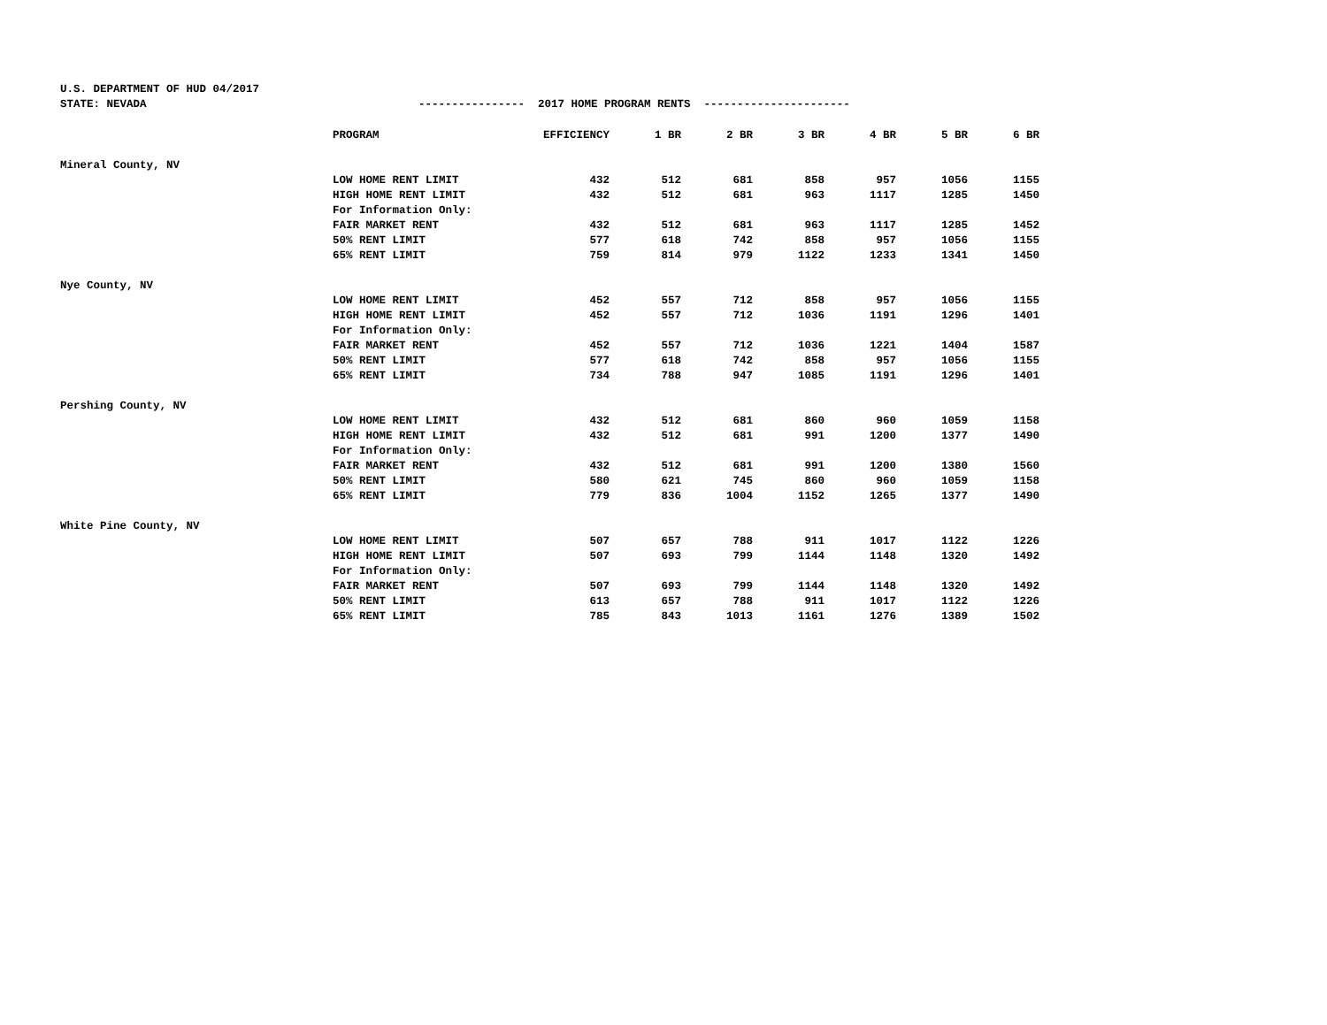U.S. DEPARTMENT OF HUD 04/2017 STATE: NEVADA ---------------- 2017 HOME PROGRAM RENTS ----------------------
| | PROGRAM | EFFICIENCY | 1 BR | 2 BR | 3 BR | 4 BR | 5 BR | 6 BR |
| Mineral County, NV | | | | | | | | |
| | LOW HOME RENT LIMIT | 432 | 512 | 681 | 858 | 957 | 1056 | 1155 |
| | HIGH HOME RENT LIMIT | 432 | 512 | 681 | 963 | 1117 | 1285 | 1450 |
| | For Information Only: | | | | | | | |
| | FAIR MARKET RENT | 432 | 512 | 681 | 963 | 1117 | 1285 | 1452 |
| | 50% RENT LIMIT | 577 | 618 | 742 | 858 | 957 | 1056 | 1155 |
| | 65% RENT LIMIT | 759 | 814 | 979 | 1122 | 1233 | 1341 | 1450 |
| Nye County, NV | | | | | | | | |
| | LOW HOME RENT LIMIT | 452 | 557 | 712 | 858 | 957 | 1056 | 1155 |
| | HIGH HOME RENT LIMIT | 452 | 557 | 712 | 1036 | 1191 | 1296 | 1401 |
| | For Information Only: | | | | | | | |
| | FAIR MARKET RENT | 452 | 557 | 712 | 1036 | 1221 | 1404 | 1587 |
| | 50% RENT LIMIT | 577 | 618 | 742 | 858 | 957 | 1056 | 1155 |
| | 65% RENT LIMIT | 734 | 788 | 947 | 1085 | 1191 | 1296 | 1401 |
| Pershing County, NV | | | | | | | | |
| | LOW HOME RENT LIMIT | 432 | 512 | 681 | 860 | 960 | 1059 | 1158 |
| | HIGH HOME RENT LIMIT | 432 | 512 | 681 | 991 | 1200 | 1377 | 1490 |
| | For Information Only: | | | | | | | |
| | FAIR MARKET RENT | 432 | 512 | 681 | 991 | 1200 | 1380 | 1560 |
| | 50% RENT LIMIT | 580 | 621 | 745 | 860 | 960 | 1059 | 1158 |
| | 65% RENT LIMIT | 779 | 836 | 1004 | 1152 | 1265 | 1377 | 1490 |
| White Pine County, NV | | | | | | | | |
| | LOW HOME RENT LIMIT | 507 | 657 | 788 | 911 | 1017 | 1122 | 1226 |
| | HIGH HOME RENT LIMIT | 507 | 693 | 799 | 1144 | 1148 | 1320 | 1492 |
| | For Information Only: | | | | | | | |
| | FAIR MARKET RENT | 507 | 693 | 799 | 1144 | 1148 | 1320 | 1492 |
| | 50% RENT LIMIT | 613 | 657 | 788 | 911 | 1017 | 1122 | 1226 |
| | 65% RENT LIMIT | 785 | 843 | 1013 | 1161 | 1276 | 1389 | 1502 |